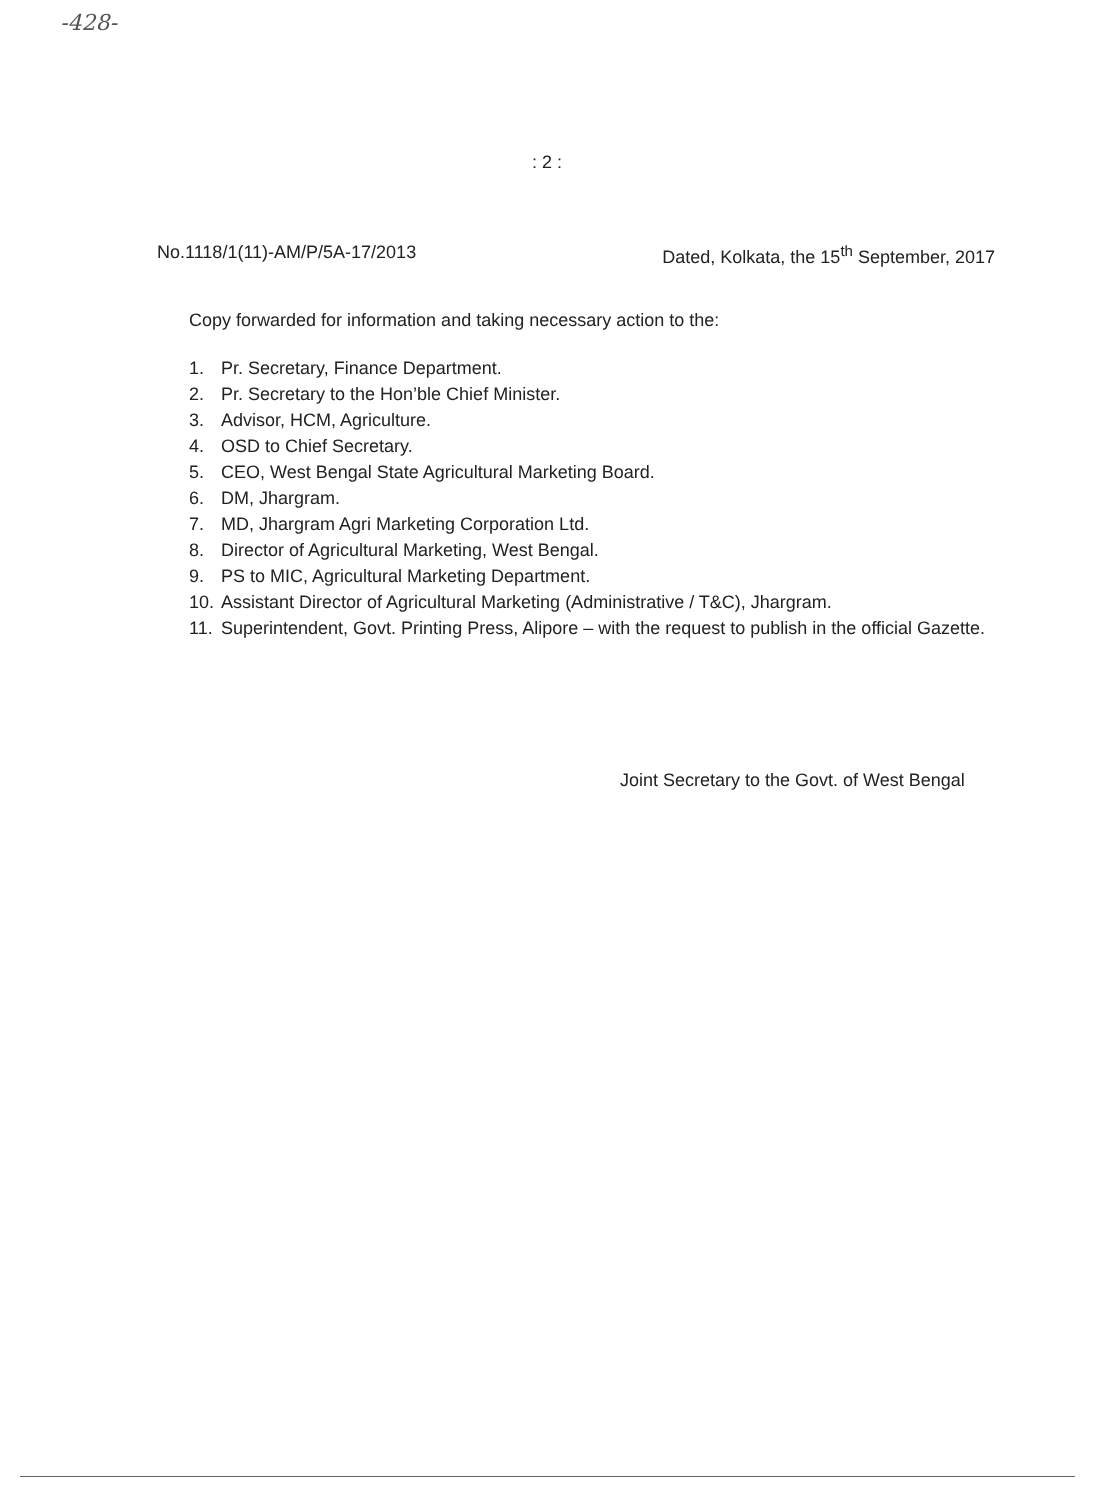-428-
: 2 :
No.1118/1(11)-AM/P/5A-17/2013 Dated, Kolkata, the 15<sup>th</sup> September, 2017
Copy forwarded for information and taking necessary action to the:
1. Pr. Secretary, Finance Department.
2. Pr. Secretary to the Hon’ble Chief Minister.
3. Advisor, HCM, Agriculture.
4. OSD to Chief Secretary.
5. CEO, West Bengal State Agricultural Marketing Board.
6. DM, Jhargram.
7. MD, Jhargram Agri Marketing Corporation Ltd.
8. Director of Agricultural Marketing, West Bengal.
9. PS to MIC, Agricultural Marketing Department.
10. Assistant Director of Agricultural Marketing (Administrative / T&C), Jhargram.
11. Superintendent, Govt. Printing Press, Alipore – with the request to publish in the official Gazette.
Joint Secretary to the Govt. of West Bengal